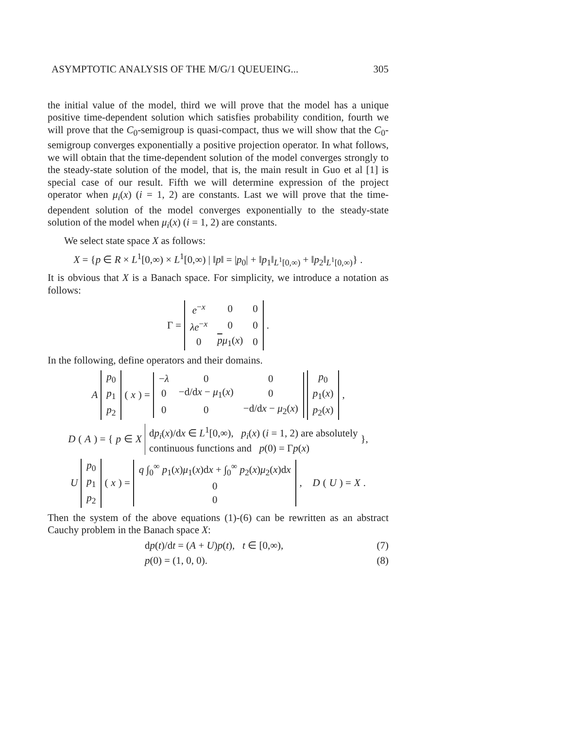ASYMPTOTIC ANALYSIS OF THE M/G/1 QUEUEING... 305
the initial value of the model, third we will prove that the model has a unique positive time-dependent solution which satisfies probability condition, fourth we will prove that the C<sub>0</sub>-semigroup is quasi-compact, thus we will show that the C<sub>0</sub>-semigroup converges exponentially a positive projection operator. In what follows, we will obtain that the time-dependent solution of the model converges strongly to the steady-state solution of the model, that is, the main result in Guo et al [1] is special case of our result. Fifth we will determine expression of the project operator when μ<sub>i</sub>(x) (i = 1, 2) are constants. Last we will prove that the time-dependent solution of the model converges exponentially to the steady-state solution of the model when μ<sub>i</sub>(x) (i = 1, 2) are constants.
We select state space X as follows:
X = {p ∈ R × L<sup>1</sup>[0,∞) × L<sup>1</sup>[0,∞) | ‖p‖ = |p<sub>0</sub>| + ‖p<sub>1</sub>‖<sub>L<sup>1</sup>[0,∞)</sub> + ‖p<sub>2</sub>‖<sub>L<sup>1</sup>[0,∞)</sub>} .
It is obvious that X is a Banach space. For simplicity, we introduce a notation as follows:
Γ =
| e<sup>−x</sup> | 0 | 0 |
| λe<sup>−x</sup> | 0 | 0 |
| 0 | p μ<sub>1</sub>( x ) | 0 |
.
In the following, define operators and their domains.
A
| p<sub>0</sub> |
| p<sub>1</sub> |
| p<sub>2</sub> |
(x) =
| − λ | 0 | 0 |
| 0 | −d/d x − μ<sub>1</sub>( x ) | 0 |
| 0 | 0 | −d/d x − μ<sub>2</sub>( x ) |
| p<sub>0</sub> |
| p<sub>1</sub>( x ) |
| p<sub>2</sub>( x ) |
,
D (A) = { p ∈ X dp<sub>i</sub>(x)/dx ∈ L<sup>1</sup>[0,∞), p<sub>i</sub>(x) (i = 1, 2) are absolutely
continuous functions and p(0) = Γp(x) },
U
| p<sub>0</sub> |
| p<sub>1</sub> |
| p<sub>2</sub> |
(x) =
| q ∫<sub>0</sub><sup>∞</sup> p<sub>1</sub>( x ) μ<sub>1</sub>( x )d x + ∫<sub>0</sub><sup>∞</sup> p<sub>2</sub>( x ) μ<sub>2</sub>( x )d x |
| 0 |
| 0 |
, D (U) = X.
Then the system of the above equations (1)-(6) can be rewritten as an abstract Cauchy problem in the Banach space X:
dp(t)/dt = (A + U)p(t), t ∈ [0,∞), (7)
p(0) = (1, 0, 0). (8)